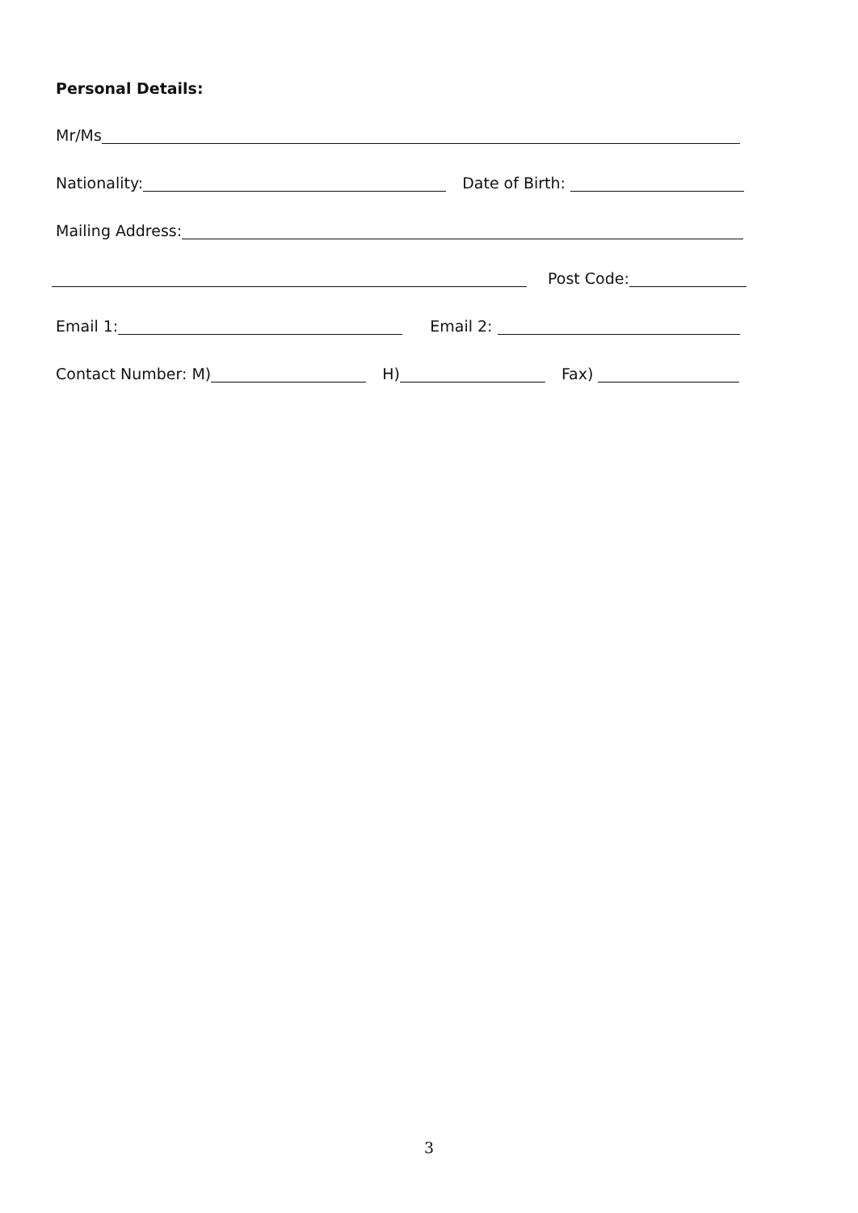Personal Details:
Mr/Ms
Nationality:
Date of Birth:
Mailing Address:
Post Code:
Email 1:
Email 2:
Contact Number: M)
H)
Fax)
3